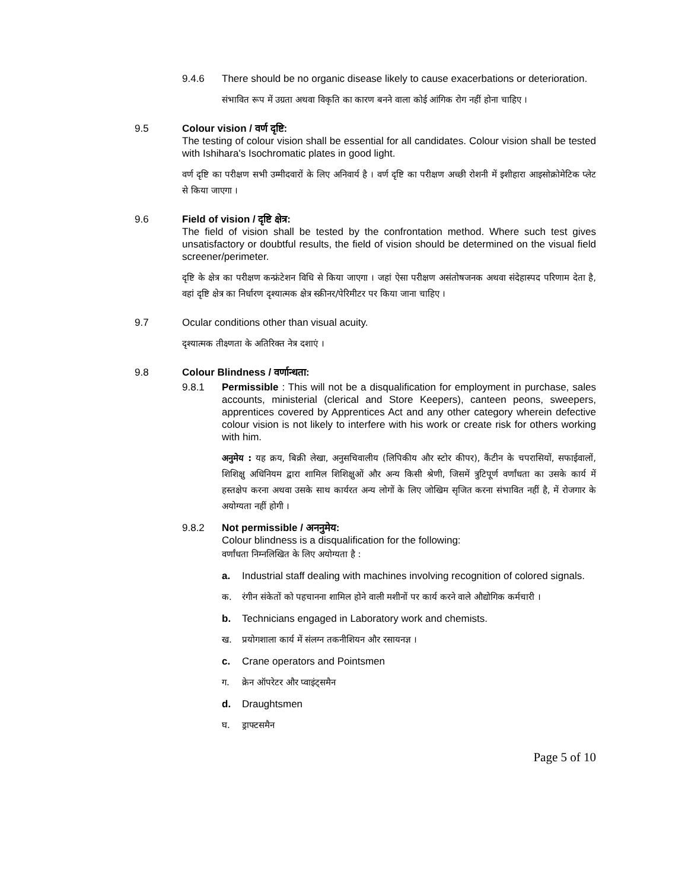9.4.6 There should be no organic disease likely to cause exacerbations or deterioration.
संभावित रूप में उग्रता अथवा विकृति का कारण बनने वाला कोई आंगिक रोग नहीं होना चाहिए ।
9.5 Colour vision / वर्ण दृष्टि:
The testing of colour vision shall be essential for all candidates. Colour vision shall be tested with Ishihara's Isochromatic plates in good light.
वर्ण दृष्टि का परीक्षण सभी उम्मीदवारों के लिए अनिवार्य है । वर्ण दृष्टि का परीक्षण अच्छी रोशनी में इशीहारा आइसोक्रोमेटिक प्लेट से किया जाएगा ।
9.6 Field of vision / दृष्टि क्षेत्र:
The field of vision shall be tested by the confrontation method. Where such test gives unsatisfactory or doubtful results, the field of vision should be determined on the visual field screener/perimeter.
दृष्टि के क्षेत्र का परीक्षण कन्फ्रंटेशन विधि से किया जाएगा । जहां ऐसा परीक्षण असंतोषजनक अथवा संदेहास्पद परिणाम देता है, वहां दृष्टि क्षेत्र का निर्धारण दृश्यात्मक क्षेत्र स्क्रीनर/पेरिमीटर पर किया जाना चाहिए ।
9.7 Ocular conditions other than visual acuity.
दृश्यात्मक तीक्ष्णता के अतिरिक्त नेत्र दशाएं ।
9.8 Colour Blindness / वर्णान्धता:
9.8.1 Permissible : This will not be a disqualification for employment in purchase, sales accounts, ministerial (clerical and Store Keepers), canteen peons, sweepers, apprentices covered by Apprentices Act and any other category wherein defective colour vision is not likely to interfere with his work or create risk for others working with him.
अनुमेय : यह क्रय, बिक्री लेखा, अनुसचिवालीय (लिपिकीय और स्टोर कीपर), कैंटीन के चपरासियों, सफाईवालों, शिशिक्षु अधिनियम द्वारा शामिल शिशिक्षुओं और अन्य किसी श्रेणी, जिसमें त्रुटिपूर्ण वर्णांधता का उसके कार्य में हस्तक्षेप करना अथवा उसके साथ कार्यरत अन्य लोगों के लिए जोखिम सृजित करना संभावित नहीं है, में रोजगार के अयोग्यता नहीं होगी ।
9.8.2 Not permissible / अननुमेय:
Colour blindness is a disqualification for the following:
वर्णांधता निम्नलिखित के लिए अयोग्यता है :
a. Industrial staff dealing with machines involving recognition of colored signals.
क. रंगीन संकेतों को पहचानना शामिल होने वाली मशीनों पर कार्य करने वाले औद्योगिक कर्मचारी ।
b. Technicians engaged in Laboratory work and chemists.
ख. प्रयोगशाला कार्य में संलग्न तकनीशियन और रसायनज्ञ ।
c. Crane operators and Pointsmen
ग. क्रेन ऑपरेटर और प्वाइंट्समैन
d. Draughtsmen
घ. ड्राफ्टसमैन
Page 5 of 10